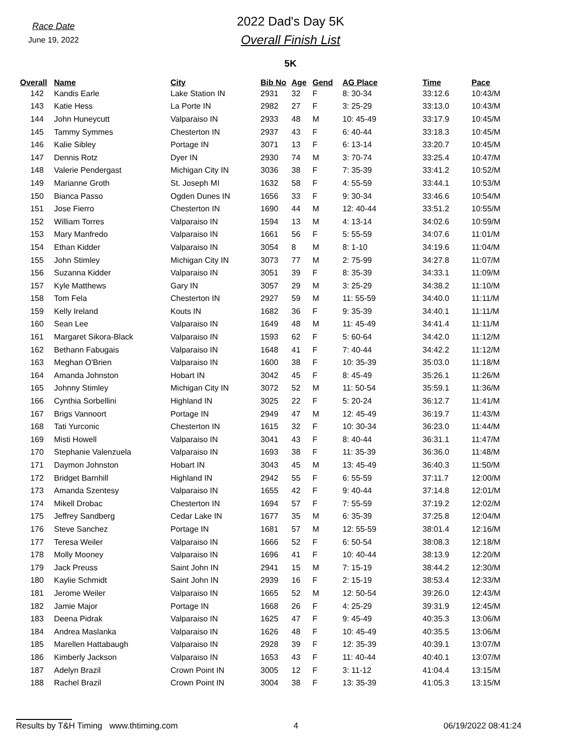Race Date
June 19, 2022
2022 Dad's Day 5K
Overall Finish List
5K
| Overall | Name | City | Bib No | Age | Gend | AG Place | Time | Pace |
| --- | --- | --- | --- | --- | --- | --- | --- | --- |
| 142 | Kandis Earle | Lake Station IN | 2931 | 32 | F | 8: 30-34 | 33:12.6 | 10:43/M |
| 143 | Katie Hess | La Porte IN | 2982 | 27 | F | 3: 25-29 | 33:13.0 | 10:43/M |
| 144 | John Huneycutt | Valparaiso IN | 2933 | 48 | M | 10: 45-49 | 33:17.9 | 10:45/M |
| 145 | Tammy Symmes | Chesterton IN | 2937 | 43 | F | 6: 40-44 | 33:18.3 | 10:45/M |
| 146 | Kalie Sibley | Portage IN | 3071 | 13 | F | 6: 13-14 | 33:20.7 | 10:45/M |
| 147 | Dennis Rotz | Dyer IN | 2930 | 74 | M | 3: 70-74 | 33:25.4 | 10:47/M |
| 148 | Valerie Pendergast | Michigan City IN | 3036 | 38 | F | 7: 35-39 | 33:41.2 | 10:52/M |
| 149 | Marianne Groth | St. Joseph MI | 1632 | 58 | F | 4: 55-59 | 33:44.1 | 10:53/M |
| 150 | Bianca Passo | Ogden Dunes IN | 1656 | 33 | F | 9: 30-34 | 33:46.6 | 10:54/M |
| 151 | Jose Fierro | Chesterton IN | 1690 | 44 | M | 12: 40-44 | 33:51.2 | 10:55/M |
| 152 | William Torres | Valparaiso IN | 1594 | 13 | M | 4: 13-14 | 34:02.6 | 10:59/M |
| 153 | Mary Manfredo | Valparaiso IN | 1661 | 56 | F | 5: 55-59 | 34:07.6 | 11:01/M |
| 154 | Ethan Kidder | Valparaiso IN | 3054 | 8 | M | 8: 1-10 | 34:19.6 | 11:04/M |
| 155 | John Stimley | Michigan City IN | 3073 | 77 | M | 2: 75-99 | 34:27.8 | 11:07/M |
| 156 | Suzanna Kidder | Valparaiso IN | 3051 | 39 | F | 8: 35-39 | 34:33.1 | 11:09/M |
| 157 | Kyle Matthews | Gary IN | 3057 | 29 | M | 3: 25-29 | 34:38.2 | 11:10/M |
| 158 | Tom Fela | Chesterton IN | 2927 | 59 | M | 11: 55-59 | 34:40.0 | 11:11/M |
| 159 | Kelly Ireland | Kouts IN | 1682 | 36 | F | 9: 35-39 | 34:40.1 | 11:11/M |
| 160 | Sean Lee | Valparaiso IN | 1649 | 48 | M | 11: 45-49 | 34:41.4 | 11:11/M |
| 161 | Margaret Sikora-Black | Valparaiso IN | 1593 | 62 | F | 5: 60-64 | 34:42.0 | 11:12/M |
| 162 | Bethann Fabugais | Valparaiso IN | 1648 | 41 | F | 7: 40-44 | 34:42.2 | 11:12/M |
| 163 | Meghan O'Brien | Valparaiso IN | 1600 | 38 | F | 10: 35-39 | 35:03.0 | 11:18/M |
| 164 | Amanda Johnston | Hobart IN | 3042 | 45 | F | 8: 45-49 | 35:26.1 | 11:26/M |
| 165 | Johnny Stimley | Michigan City IN | 3072 | 52 | M | 11: 50-54 | 35:59.1 | 11:36/M |
| 166 | Cynthia Sorbellini | Highland IN | 3025 | 22 | F | 5: 20-24 | 36:12.7 | 11:41/M |
| 167 | Brigs Vannoort | Portage IN | 2949 | 47 | M | 12: 45-49 | 36:19.7 | 11:43/M |
| 168 | Tati Yurconic | Chesterton IN | 1615 | 32 | F | 10: 30-34 | 36:23.0 | 11:44/M |
| 169 | Misti Howell | Valparaiso IN | 3041 | 43 | F | 8: 40-44 | 36:31.1 | 11:47/M |
| 170 | Stephanie Valenzuela | Valparaiso IN | 1693 | 38 | F | 11: 35-39 | 36:36.0 | 11:48/M |
| 171 | Daymon Johnston | Hobart IN | 3043 | 45 | M | 13: 45-49 | 36:40.3 | 11:50/M |
| 172 | Bridget Barnhill | Highland IN | 2942 | 55 | F | 6: 55-59 | 37:11.7 | 12:00/M |
| 173 | Amanda Szentesy | Valparaiso IN | 1655 | 42 | F | 9: 40-44 | 37:14.8 | 12:01/M |
| 174 | Mikell Drobac | Chesterton IN | 1694 | 57 | F | 7: 55-59 | 37:19.2 | 12:02/M |
| 175 | Jeffrey Sandberg | Cedar Lake IN | 1677 | 35 | M | 6: 35-39 | 37:25.8 | 12:04/M |
| 176 | Steve Sanchez | Portage IN | 1681 | 57 | M | 12: 55-59 | 38:01.4 | 12:16/M |
| 177 | Teresa Weiler | Valparaiso IN | 1666 | 52 | F | 6: 50-54 | 38:08.3 | 12:18/M |
| 178 | Molly Mooney | Valparaiso IN | 1696 | 41 | F | 10: 40-44 | 38:13.9 | 12:20/M |
| 179 | Jack Preuss | Saint John IN | 2941 | 15 | M | 7: 15-19 | 38:44.2 | 12:30/M |
| 180 | Kaylie Schmidt | Saint John IN | 2939 | 16 | F | 2: 15-19 | 38:53.4 | 12:33/M |
| 181 | Jerome Weiler | Valparaiso IN | 1665 | 52 | M | 12: 50-54 | 39:26.0 | 12:43/M |
| 182 | Jamie Major | Portage IN | 1668 | 26 | F | 4: 25-29 | 39:31.9 | 12:45/M |
| 183 | Deena Pidrak | Valparaiso IN | 1625 | 47 | F | 9: 45-49 | 40:35.3 | 13:06/M |
| 184 | Andrea Maslanka | Valparaiso IN | 1626 | 48 | F | 10: 45-49 | 40:35.5 | 13:06/M |
| 185 | Marellen Hattabaugh | Valparaiso IN | 2928 | 39 | F | 12: 35-39 | 40:39.1 | 13:07/M |
| 186 | Kimberly Jackson | Valparaiso IN | 1653 | 43 | F | 11: 40-44 | 40:40.1 | 13:07/M |
| 187 | Adelyn Brazil | Crown Point IN | 3005 | 12 | F | 3: 11-12 | 41:04.4 | 13:15/M |
| 188 | Rachel Brazil | Crown Point IN | 3004 | 38 | F | 13: 35-39 | 41:05.3 | 13:15/M |
Results by T&H Timing www.thtiming.com 4 06/19/2022 08:41:24